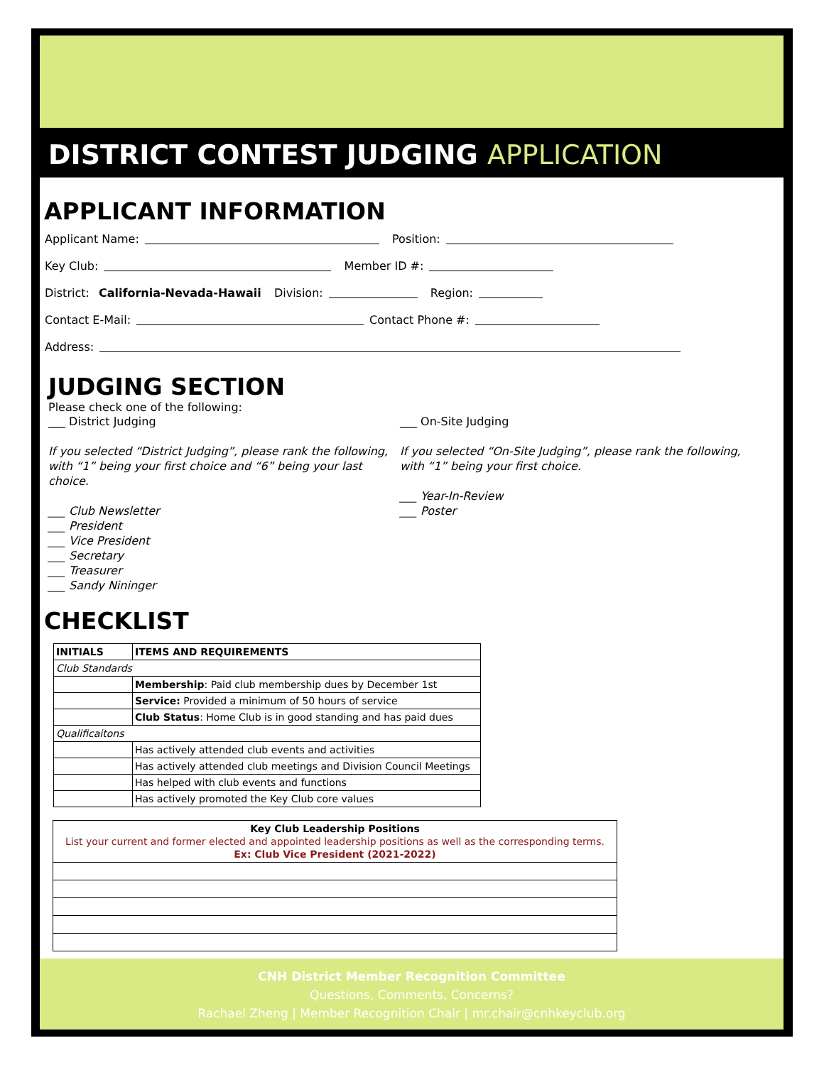DISTRICT CONTEST JUDGING APPLICATION
APPLICANT INFORMATION
Applicant Name: Position:
Key Club: Member ID #:
District: California-Nevada-Hawaii Division: Region:
Contact E-Mail: Contact Phone #:
Address:
JUDGING SECTION
Please check one of the following:
___ District Judging
If you selected “District Judging”, please rank the following, with “1” being your first choice and “6” being your last choice.
___ Club Newsletter
___ President
___ Vice President
___ Secretary
___ Treasurer
___ Sandy Nininger
___ On-Site Judging
If you selected “On-Site Judging”, please rank the following, with “1” being your first choice.
___ Year-In-Review
___ Poster
CHECKLIST
| INITIALS | ITEMS AND REQUIREMENTS |
| --- | --- |
| Club Standards | |
| | Membership : Paid club membership dues by December 1st |
| | Service: Provided a minimum of 50 hours of service |
| | Club Status : Home Club is in good standing and has paid dues |
| Qualificaitons | |
| | Has actively attended club events and activities |
| | Has actively attended club meetings and Division Council Meetings |
| | Has helped with club events and functions |
| | Has actively promoted the Key Club core values |
| Key Club Leadership Positions List your current and former elected and appointed leadership positions as well as the corresponding terms. Ex: Club Vice President (2021-2022) |
CNH District Member Recognition Committee
Questions, Comments, Concerns?
Rachael Zheng | Member Recognition Chair | mr.chair@cnhkeyclub.org